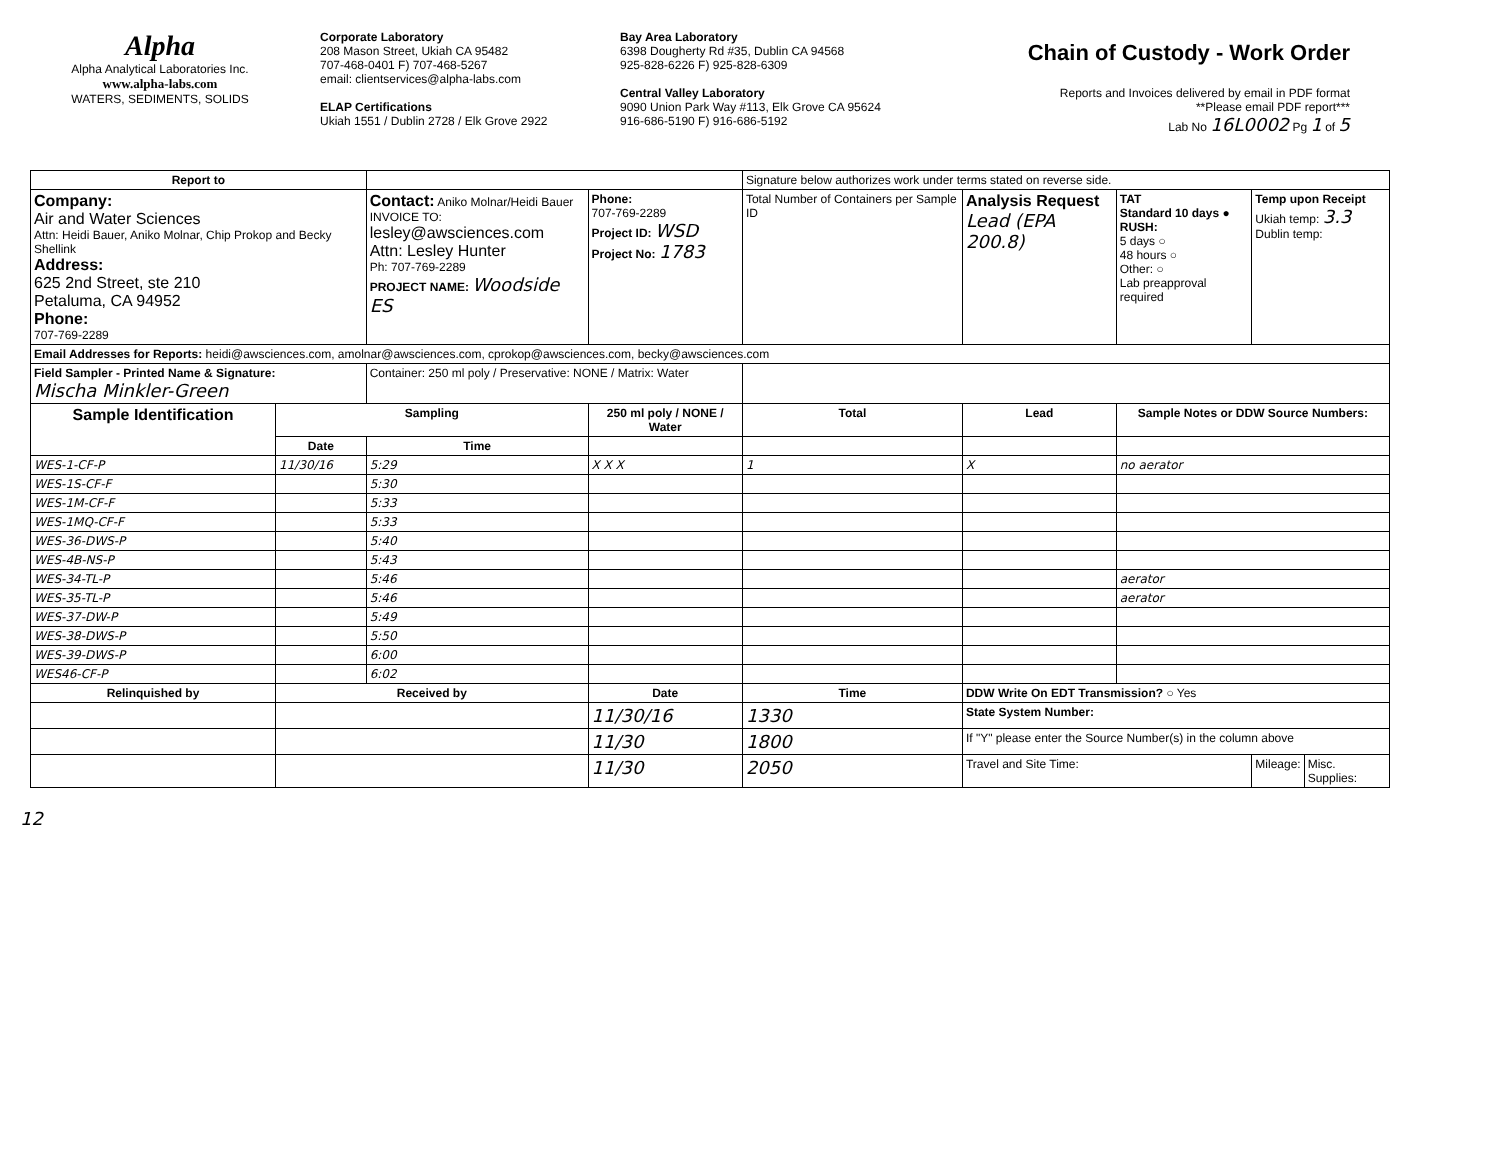Alpha
Alpha Analytical Laboratories Inc.
www.alpha-labs.com
WATERS, SEDIMENTS, SOLIDS
Corporate Laboratory
208 Mason Street, Ukiah CA 95482
707-468-0401 F) 707-468-5267
email: clientservices@alpha-labs.com
ELAP Certifications
Ukiah 1551 / Dublin 2728 / Elk Grove 2922
Bay Area Laboratory
6398 Dougherty Rd #35, Dublin CA 94568
925-828-6226 F) 925-828-6309
Central Valley Laboratory
9090 Union Park Way #113, Elk Grove CA 95624
916-686-5190 F) 916-686-5192
Chain of Custody - Work Order
Reports and Invoices delivered by email in PDF format
**Please email PDF report***
Lab No 16L0002 Pg 1 of 5
| Report to | | | | Signature below authorizes work under terms stated on reverse side. | | | | |
| Company: Air and Water Sciences Attn: Heidi Bauer, Aniko Molnar, Chip Prokop and Becky Shellink Address: 625 2nd Street, ste 210 Petaluma, CA 94952 Phone: 707-769-2289 | | Contact: Aniko Molnar/Heidi Bauer INVOICE TO: lesley@awsciences.com Attn: Lesley Hunter Ph: 707-769-2289 PROJECT NAME: Woodside ES | Phone: 707-769-2289 Project ID: WSD Project No: 1783 | Total Number of Containers per Sample ID | Analysis Request Lead (EPA 200.8) | TAT Standard 10 days ● RUSH: 5 days ○ 48 hours ○ Other: ○ Lab preapproval required | Temp upon Receipt Ukiah temp: 3.3 Dublin temp: | |
| Email Addresses for Reports: heidi@awsciences.com, amolnar@awsciences.com, cprokop@awsciences.com, becky@awsciences.com | | | | | | | | |
| Field Sampler - Printed Name & Signature: Mischa Minkler-Green | | Container: 250 ml poly / Preservative: NONE / Matrix: Water | | | | | | |
| Sample Identification | Sampling | | 250 ml poly / NONE / Water | Total | Lead | Sample Notes or DDW Source Numbers: | | |
| | Date | Time | | | | | | |
| WES-1-CF-P | 11/30/16 | 5:29 | X X X | 1 | X | no aerator | | |
| WES-1S-CF-F | | 5:30 | | | | | | |
| WES-1M-CF-F | | 5:33 | | | | | | |
| WES-1MQ-CF-F | | 5:33 | | | | | | |
| WES-36-DWS-P | | 5:40 | | | | | | |
| WES-4B-NS-P | | 5:43 | | | | | | |
| WES-34-TL-P | | 5:46 | | | | aerator | | |
| WES-35-TL-P | | 5:46 | | | | aerator | | |
| WES-37-DW-P | | 5:49 | | | | | | |
| WES-38-DWS-P | | 5:50 | | | | | | |
| WES-39-DWS-P | | 6:00 | | | | | | |
| WES46-CF-P | | 6:02 | | | | | | |
| Relinquished by | Received by | | Date | Time | DDW Write On EDT Transmission? ○ Yes | | | |
| | | | 11/30/16 | 1330 | State System Number: | | | |
| | | | 11/30 | 1800 | If "Y" please enter the Source Number(s) in the column above | | | |
| | | | 11/30 | 2050 | Travel and Site Time: | | Mileage: | Misc. Supplies: |
12